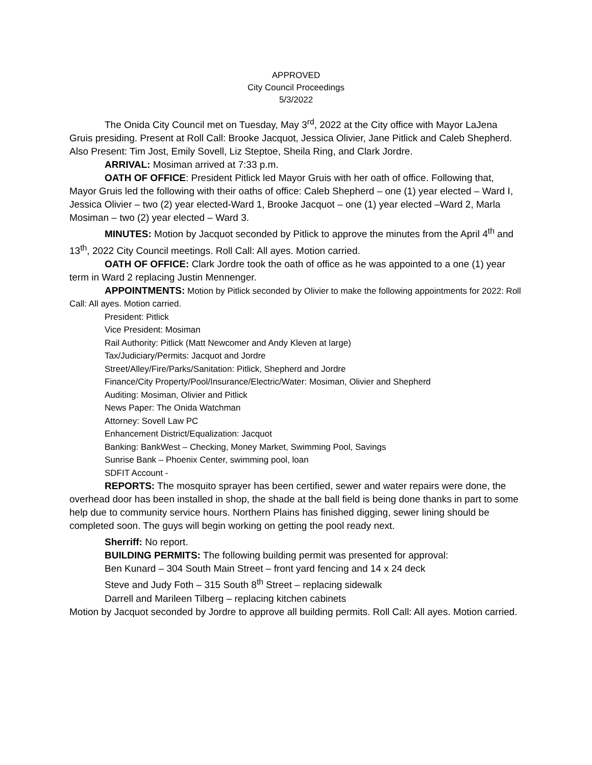APPROVED
City Council Proceedings
5/3/2022
The Onida City Council met on Tuesday, May 3<sup>rd</sup>, 2022 at the City office with Mayor LaJena Gruis presiding. Present at Roll Call: Brooke Jacquot, Jessica Olivier, Jane Pitlick and Caleb Shepherd. Also Present: Tim Jost, Emily Sovell, Liz Steptoe, Sheila Ring, and Clark Jordre.
ARRIVAL: Mosiman arrived at 7:33 p.m.
OATH OF OFFICE: President Pitlick led Mayor Gruis with her oath of office. Following that, Mayor Gruis led the following with their oaths of office: Caleb Shepherd – one (1) year elected – Ward I, Jessica Olivier – two (2) year elected-Ward 1, Brooke Jacquot – one (1) year elected –Ward 2, Marla Mosiman – two (2) year elected – Ward 3.
MINUTES: Motion by Jacquot seconded by Pitlick to approve the minutes from the April 4<sup>th</sup> and 13<sup>th</sup>, 2022 City Council meetings. Roll Call: All ayes. Motion carried.
OATH OF OFFICE: Clark Jordre took the oath of office as he was appointed to a one (1) year term in Ward 2 replacing Justin Mennenger.
APPOINTMENTS: Motion by Pitlick seconded by Olivier to make the following appointments for 2022: Roll Call: All ayes. Motion carried.
President: Pitlick
Vice President: Mosiman
Rail Authority: Pitlick (Matt Newcomer and Andy Kleven at large)
Tax/Judiciary/Permits: Jacquot and Jordre
Street/Alley/Fire/Parks/Sanitation: Pitlick, Shepherd and Jordre
Finance/City Property/Pool/Insurance/Electric/Water: Mosiman, Olivier and Shepherd
Auditing: Mosiman, Olivier and Pitlick
News Paper: The Onida Watchman
Attorney: Sovell Law PC
Enhancement District/Equalization: Jacquot
Banking: BankWest – Checking, Money Market, Swimming Pool, Savings
Sunrise Bank – Phoenix Center, swimming pool, loan
SDFIT Account -
REPORTS: The mosquito sprayer has been certified, sewer and water repairs were done, the overhead door has been installed in shop, the shade at the ball field is being done thanks in part to some help due to community service hours. Northern Plains has finished digging, sewer lining should be completed soon. The guys will begin working on getting the pool ready next.
Sherriff: No report.
BUILDING PERMITS: The following building permit was presented for approval:
Ben Kunard – 304 South Main Street – front yard fencing and 14 x 24 deck
Steve and Judy Foth – 315 South 8<sup>th</sup> Street – replacing sidewalk
Darrell and Marileen Tilberg – replacing kitchen cabinets
Motion by Jacquot seconded by Jordre to approve all building permits. Roll Call: All ayes. Motion carried.